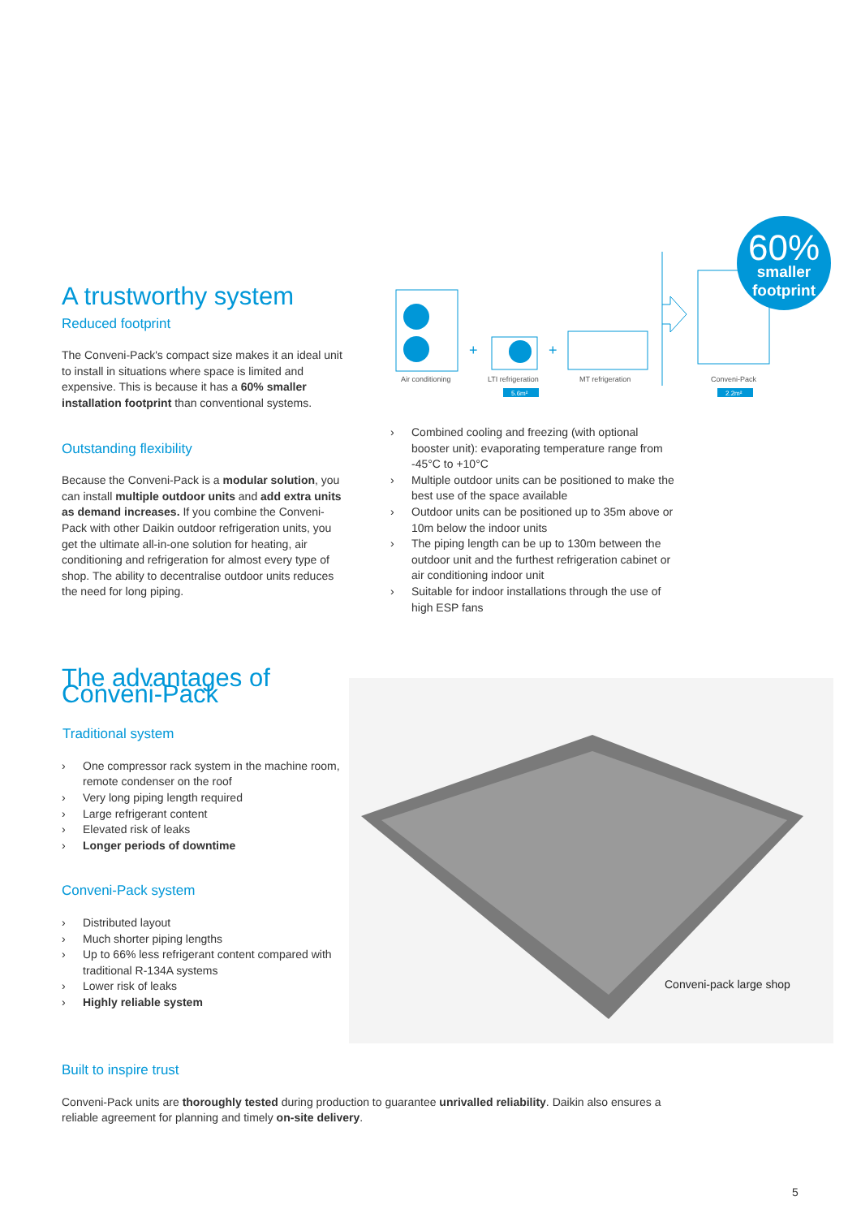A trustworthy system
Reduced footprint
The Conveni-Pack's compact size makes it an ideal unit to install in situations where space is limited and expensive. This is because it has a 60% smaller installation footprint than conventional systems.
Outstanding flexibility
Because the Conveni-Pack is a modular solution, you can install multiple outdoor units and add extra units as demand increases. If you combine the Conveni-Pack with other Daikin outdoor refrigeration units, you get the ultimate all-in-one solution for heating, air conditioning and refrigeration for almost every type of shop. The ability to decentralise outdoor units reduces the need for long piping.
+
+
Air conditioning
LTI refrigeration
MT refrigeration
5.6m²
Conveni-Pack
2.2m²
60%
smaller
footprint
› Combined cooling and freezing (with optional booster unit): evaporating temperature range from -45°C to +10°C
› Multiple outdoor units can be positioned to make the best use of the space available
› Outdoor units can be positioned up to 35m above or 10m below the indoor units
› The piping length can be up to 130m between the outdoor unit and the furthest refrigeration cabinet or air conditioning indoor unit
› Suitable for indoor installations through the use of high ESP fans
Conveni-pack large shop
The advantages of Conveni-Pack
Traditional system
› One compressor rack system in the machine room, remote condenser on the roof
› Very long piping length required
› Large refrigerant content
› Elevated risk of leaks
› Longer periods of downtime
Conveni-Pack system
› Distributed layout
› Much shorter piping lengths
› Up to 66% less refrigerant content compared with traditional R-134A systems
› Lower risk of leaks
› Highly reliable system
Built to inspire trust
Conveni-Pack units are thoroughly tested during production to guarantee unrivalled reliability. Daikin also ensures a reliable agreement for planning and timely on-site delivery.
5